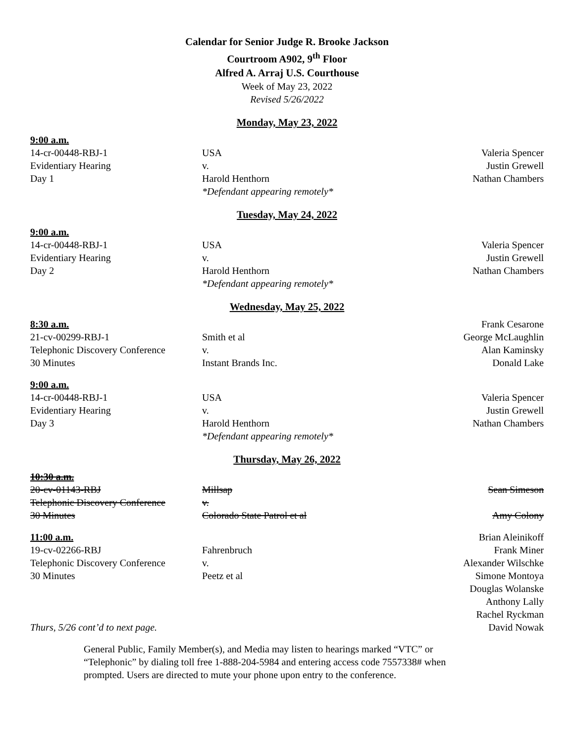Calendar for Senior Judge R. Brooke Jackson
Courtroom A902, 9<sup>th</sup> Floor
Alfred A. Arraj U.S. Courthouse
Week of May 23, 2022
Revised 5/26/2022
Monday, May 23, 2022
| 9:00 a.m. | | |
| 14-cr-00448-RBJ-1 | USA | Valeria Spencer |
| Evidentiary Hearing | v. | Justin Grewell |
| Day 1 | Harold Henthorn | Nathan Chambers |
| | *Defendant appearing remotely* | |
Tuesday, May 24, 2022
| 9:00 a.m. | | |
| 14-cr-00448-RBJ-1 | USA | Valeria Spencer |
| Evidentiary Hearing | v. | Justin Grewell |
| Day 2 | Harold Henthorn | Nathan Chambers |
| | *Defendant appearing remotely* | |
Wednesday, May 25, 2022
| 8:30 a.m. | | Frank Cesarone |
| 21-cv-00299-RBJ-1 | Smith et al | George McLaughlin |
| Telephonic Discovery Conference | v. | Alan Kaminsky |
| 30 Minutes | Instant Brands Inc. | Donald Lake |
| 9:00 a.m. | | |
| 14-cr-00448-RBJ-1 | USA | Valeria Spencer |
| Evidentiary Hearing | v. | Justin Grewell |
| Day 3 | Harold Henthorn | Nathan Chambers |
| | *Defendant appearing remotely* | |
Thursday, May 26, 2022
| 10:30 a.m. | | |
| 20-cv-01143-RBJ | Millsap | Sean Simeson |
| Telephonic Discovery Conference | v. | |
| 30 Minutes | Colorado State Patrol et al | Amy Colony |
| 11:00 a.m. | | Brian Aleinikoff |
| 19-cv-02266-RBJ | Fahrenbruch | Frank Miner |
| Telephonic Discovery Conference | v. | Alexander Wilschke |
| 30 Minutes | Peetz et al | Simone Montoya |
| | | Douglas Wolanske |
| | | Anthony Lally |
| | | Rachel Ryckman |
| Thurs, 5/26 cont’d to next page. | | David Nowak |
General Public, Family Member(s), and Media may listen to hearings marked “VTC” or “Telephonic” by dialing toll free 1-888-204-5984 and entering access code 7557338# when prompted. Users are directed to mute your phone upon entry to the conference.